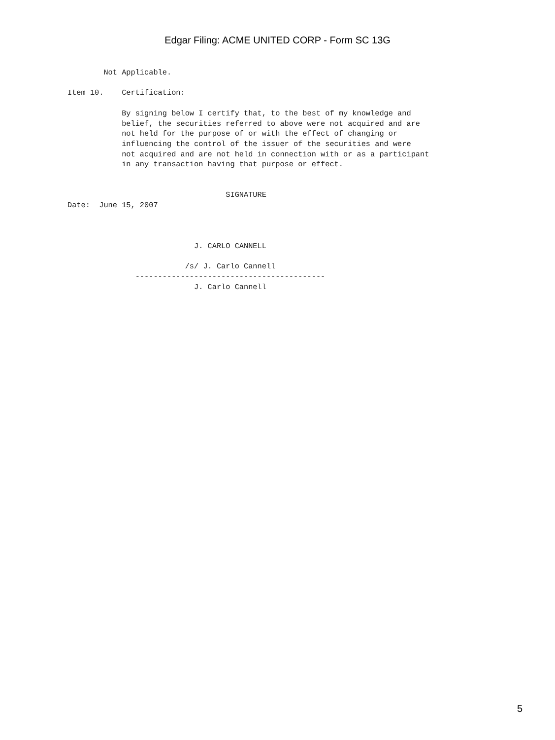Edgar Filing: ACME UNITED CORP - Form SC 13G
        Not Applicable.

Item 10.    Certification:

            By signing below I certify that, to the best of my knowledge and
            belief, the securities referred to above were not acquired and are
            not held for the purpose of or with the effect of changing or
            influencing the control of the issuer of the securities and were
            not acquired and are not held in connection with or as a participant
            in any transaction having that purpose or effect.


                                   SIGNATURE
Date:  June 15, 2007



                            J. CARLO CANNELL

                          /s/ J. Carlo Cannell
               ------------------------------------------
                            J. Carlo Cannell
5